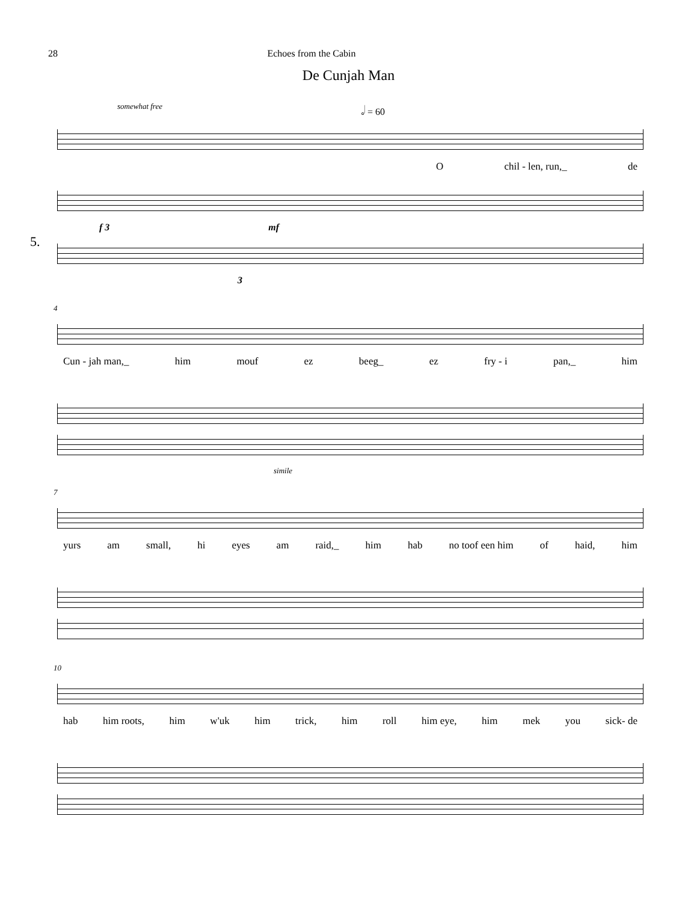28 Echoes from the Cabin
De Cunjah Man
somewhat free 𝅗𝅥 = 60
Ochil - len, run,_ de
5.
f 3 mf
3
4
Cun - jah man,_ him mouf ez beeg_ ez fry - i pan,_ him
simile
7
yurs am small, hi eyes am raid,_ him hab no toof een him of haid, him
10
hab him roots, him w'uk him trick, him roll him eye, him mek you sick- de